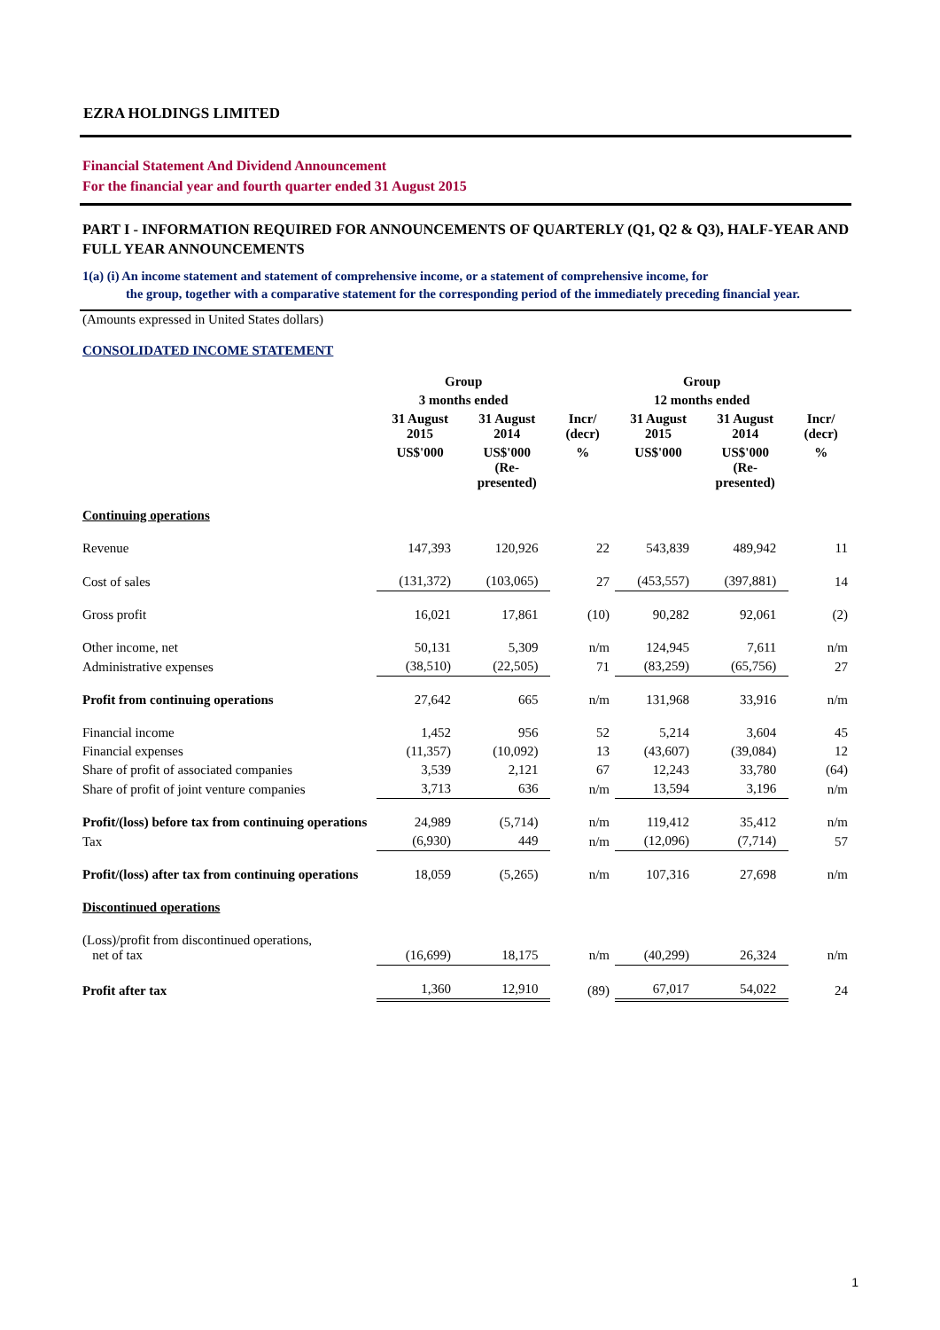EZRA HOLDINGS LIMITED
Financial Statement And Dividend Announcement
For the financial year and fourth quarter ended 31 August 2015
PART I - INFORMATION REQUIRED FOR ANNOUNCEMENTS OF QUARTERLY (Q1, Q2 & Q3), HALF-YEAR AND FULL YEAR ANNOUNCEMENTS
1(a) (i) An income statement and statement of comprehensive income, or a statement of comprehensive income, for
the group, together with a comparative statement for the corresponding period of the immediately preceding financial year.
(Amounts expressed in United States dollars)
CONSOLIDATED INCOME STATEMENT
| | Group | | | Group | | |
| --- | --- | --- | --- | --- | --- | --- |
| | 3 months ended | | | 12 months ended | | |
| | 31 August 2015 | 31 August 2014 | Incr/ (decr) | 31 August 2015 | 31 August 2014 | Incr/ (decr) |
| | US$'000 | US$'000 (Re- presented) | % | US$'000 | US$'000 (Re- presented) | % |
| Continuing operations | | | | | | |
| Revenue | 147,393 | 120,926 | 22 | 543,839 | 489,942 | 11 |
| Cost of sales | (131,372) | (103,065) | 27 | (453,557) | (397,881) | 14 |
| Gross profit | 16,021 | 17,861 | (10) | 90,282 | 92,061 | (2) |
| Other income, net | 50,131 | 5,309 | n/m | 124,945 | 7,611 | n/m |
| Administrative expenses | (38,510) | (22,505) | 71 | (83,259) | (65,756) | 27 |
| Profit from continuing operations | 27,642 | 665 | n/m | 131,968 | 33,916 | n/m |
| Financial income | 1,452 | 956 | 52 | 5,214 | 3,604 | 45 |
| Financial expenses | (11,357) | (10,092) | 13 | (43,607) | (39,084) | 12 |
| Share of profit of associated companies | 3,539 | 2,121 | 67 | 12,243 | 33,780 | (64) |
| Share of profit of joint venture companies | 3,713 | 636 | n/m | 13,594 | 3,196 | n/m |
| Profit/(loss) before tax from continuing operations | 24,989 | (5,714) | n/m | 119,412 | 35,412 | n/m |
| Tax | (6,930) | 449 | n/m | (12,096) | (7,714) | 57 |
| Profit/(loss) after tax from continuing operations | 18,059 | (5,265) | n/m | 107,316 | 27,698 | n/m |
| Discontinued operations | | | | | | |
| (Loss)/profit from discontinued operations, net of tax | (16,699) | 18,175 | n/m | (40,299) | 26,324 | n/m |
| Profit after tax | 1,360 | 12,910 | (89) | 67,017 | 54,022 | 24 |
1